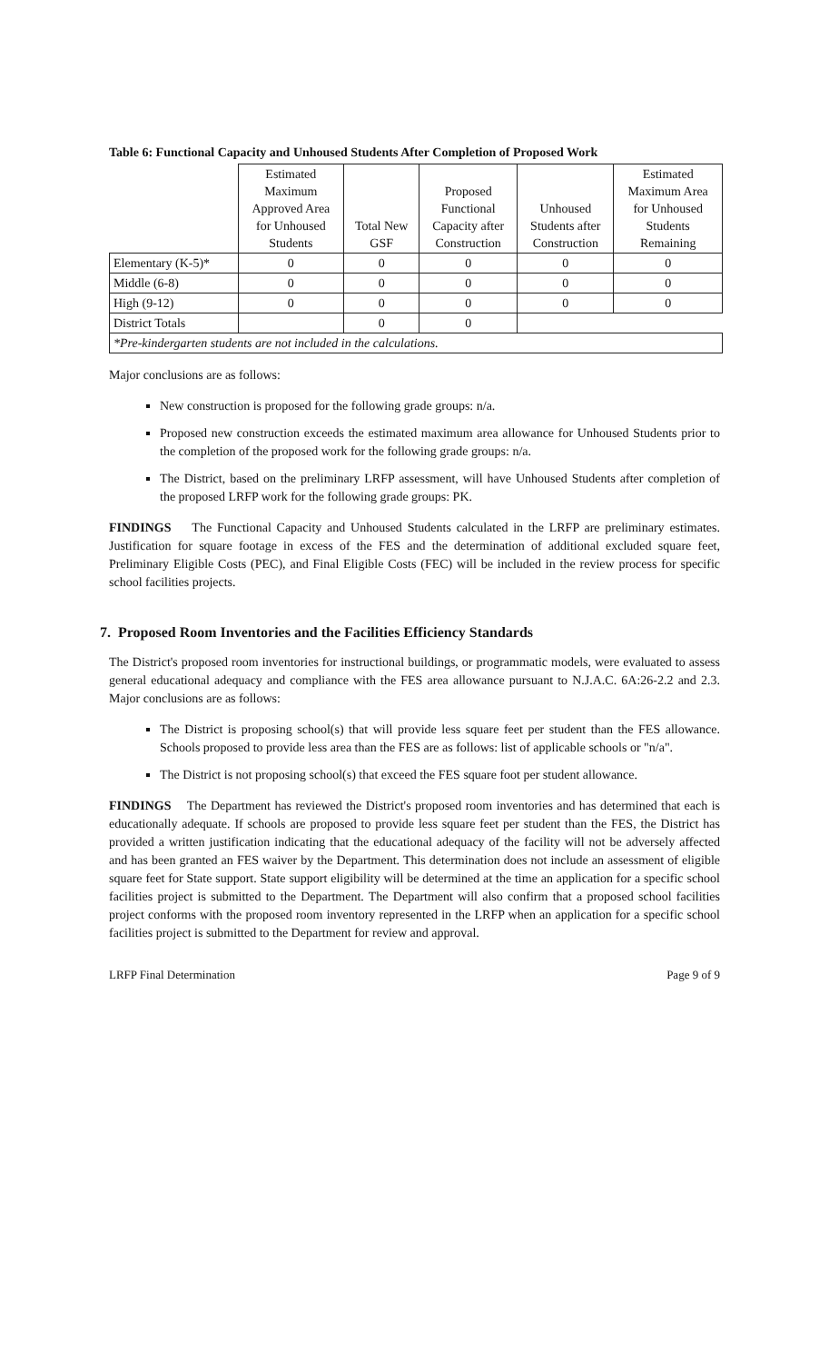Table 6: Functional Capacity and Unhoused Students After Completion of Proposed Work
| | Estimated Maximum Approved Area for Unhoused Students | Total New GSF | Proposed Functional Capacity after Construction | Unhoused Students after Construction | Estimated Maximum Area for Unhoused Students Remaining |
| --- | --- | --- | --- | --- | --- |
| Elementary (K-5)* | 0 | 0 | 0 | 0 | 0 |
| Middle (6-8) | 0 | 0 | 0 | 0 | 0 |
| High (9-12) | 0 | 0 | 0 | 0 | 0 |
| District Totals | | 0 | 0 | | |
| *Pre-kindergarten students are not included in the calculations. | | | | | |
Major conclusions are as follows:
New construction is proposed for the following grade groups: n/a.
Proposed new construction exceeds the estimated maximum area allowance for Unhoused Students prior to the completion of the proposed work for the following grade groups: n/a.
The District, based on the preliminary LRFP assessment, will have Unhoused Students after completion of the proposed LRFP work for the following grade groups: PK.
FINDINGS The Functional Capacity and Unhoused Students calculated in the LRFP are preliminary estimates. Justification for square footage in excess of the FES and the determination of additional excluded square feet, Preliminary Eligible Costs (PEC), and Final Eligible Costs (FEC) will be included in the review process for specific school facilities projects.
7. Proposed Room Inventories and the Facilities Efficiency Standards
The District's proposed room inventories for instructional buildings, or programmatic models, were evaluated to assess general educational adequacy and compliance with the FES area allowance pursuant to N.J.A.C. 6A:26-2.2 and 2.3. Major conclusions are as follows:
The District is proposing school(s) that will provide less square feet per student than the FES allowance. Schools proposed to provide less area than the FES are as follows: list of applicable schools or "n/a".
The District is not proposing school(s) that exceed the FES square foot per student allowance.
FINDINGS The Department has reviewed the District's proposed room inventories and has determined that each is educationally adequate. If schools are proposed to provide less square feet per student than the FES, the District has provided a written justification indicating that the educational adequacy of the facility will not be adversely affected and has been granted an FES waiver by the Department. This determination does not include an assessment of eligible square feet for State support. State support eligibility will be determined at the time an application for a specific school facilities project is submitted to the Department. The Department will also confirm that a proposed school facilities project conforms with the proposed room inventory represented in the LRFP when an application for a specific school facilities project is submitted to the Department for review and approval.
LRFP Final Determination Page 9 of 9